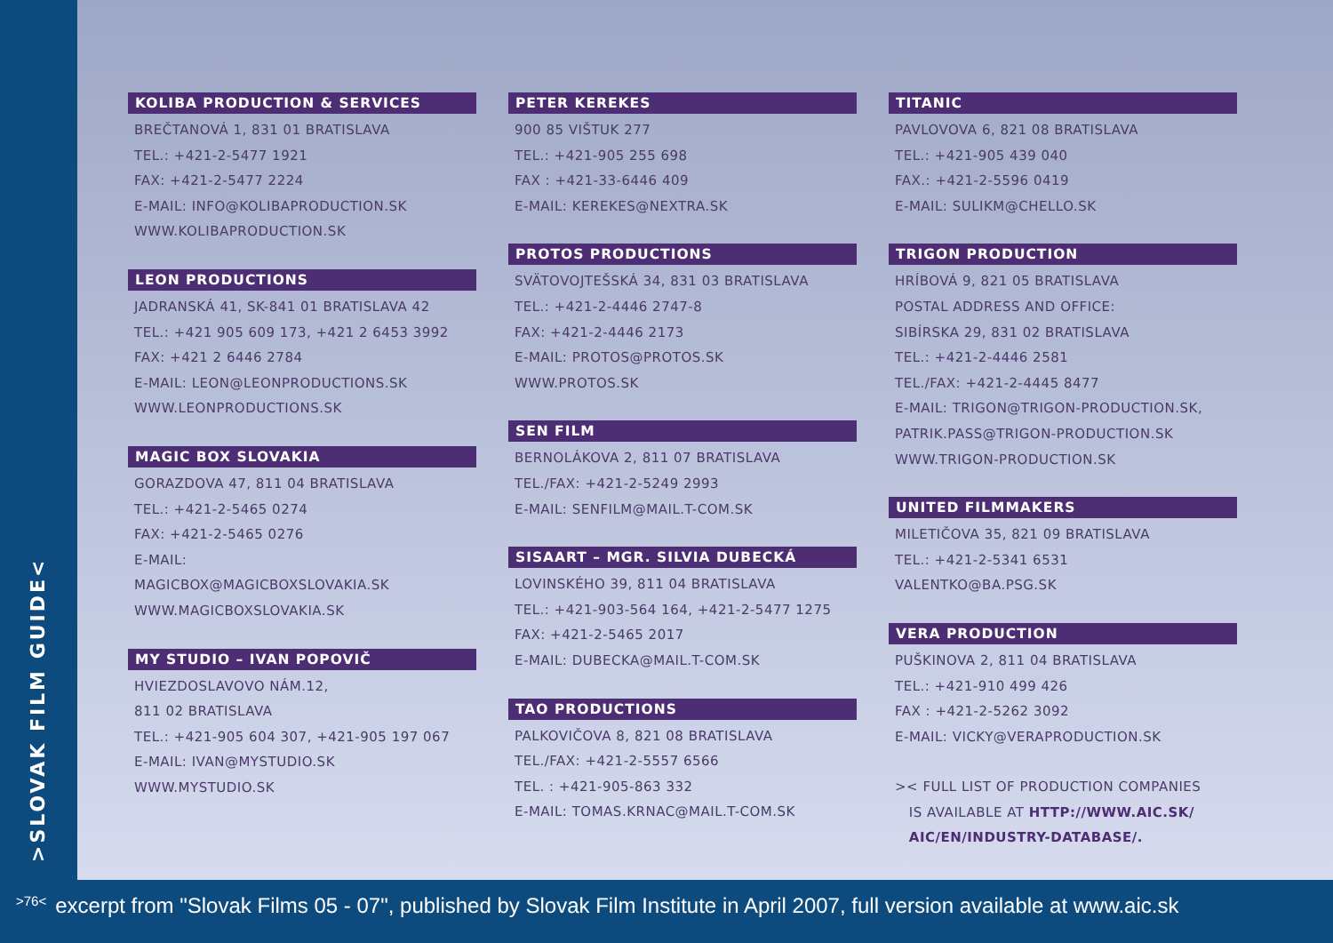>SLOVAK FILM GUIDE<
KOLIBA PRODUCTION & SERVICES
BREČTANOVÁ 1, 831 01 BRATISLAVA
TEL.: +421-2-5477 1921
FAX: +421-2-5477 2224
E-MAIL: INFO@KOLIBAPRODUCTION.SK
WWW.KOLIBAPRODUCTION.SK
LEON PRODUCTIONS
JADRANSKÁ 41, SK-841 01 BRATISLAVA 42
TEL.: +421 905 609 173, +421 2 6453 3992
FAX: +421 2 6446 2784
E-MAIL: LEON@LEONPRODUCTIONS.SK
WWW.LEONPRODUCTIONS.SK
MAGIC BOX SLOVAKIA
GORAZDOVA 47, 811 04 BRATISLAVA
TEL.: +421-2-5465 0274
FAX: +421-2-5465 0276
E-MAIL:
MAGICBOX@MAGICBOXSLOVAKIA.SK
WWW.MAGICBOXSLOVAKIA.SK
MY STUDIO – IVAN POPOVIČ
HVIEZDOSLAVOVO NÁM.12,
811 02 BRATISLAVA
TEL.: +421-905 604 307, +421-905 197 067
E-MAIL: IVAN@MYSTUDIO.SK
WWW.MYSTUDIO.SK
PETER KEREKES
900 85 VIŠTUK 277
TEL.: +421-905 255 698
FAX : +421-33-6446 409
E-MAIL: KEREKES@NEXTRA.SK
PROTOS PRODUCTIONS
SVÄTOVOJTEŠSKÁ 34, 831 03 BRATISLAVA
TEL.: +421-2-4446 2747-8
FAX: +421-2-4446 2173
E-MAIL: PROTOS@PROTOS.SK
WWW.PROTOS.SK
SEN FILM
BERNOLÁKOVA 2, 811 07 BRATISLAVA
TEL./FAX: +421-2-5249 2993
E-MAIL: SENFILM@MAIL.T-COM.SK
SISAART – MGR. SILVIA DUBECKÁ
LOVINSKÉHO 39, 811 04 BRATISLAVA
TEL.: +421-903-564 164, +421-2-5477 1275
FAX: +421-2-5465 2017
E-MAIL: DUBECKA@MAIL.T-COM.SK
TAO PRODUCTIONS
PALKOVIČOVA 8, 821 08 BRATISLAVA
TEL./FAX: +421-2-5557 6566
TEL. : +421-905-863 332
E-MAIL: TOMAS.KRNAC@MAIL.T-COM.SK
TITANIC
PAVLOVOVA 6, 821 08 BRATISLAVA
TEL.: +421-905 439 040
FAX.: +421-2-5596 0419
E-MAIL: SULIKM@CHELLO.SK
TRIGON PRODUCTION
HRÍBOVÁ 9, 821 05 BRATISLAVA
POSTAL ADDRESS AND OFFICE:
SIBÍRSKA 29, 831 02 BRATISLAVA
TEL.: +421-2-4446 2581
TEL./FAX: +421-2-4445 8477
E-MAIL: TRIGON@TRIGON-PRODUCTION.SK,
PATRIK.PASS@TRIGON-PRODUCTION.SK
WWW.TRIGON-PRODUCTION.SK
UNITED FILMMAKERS
MILETIČOVA 35, 821 09 BRATISLAVA
TEL.: +421-2-5341 6531
VALENTKO@BA.PSG.SK
VERA PRODUCTION
PUŠKINOVA 2, 811 04 BRATISLAVA
TEL.: +421-910 499 426
FAX : +421-2-5262 3092
E-MAIL: VICKY@VERAPRODUCTION.SK
>< FULL LIST OF PRODUCTION COMPANIES
IS AVAILABLE AT HTTP://WWW.AIC.SK/
AIC/EN/INDUSTRY-DATABASE/.
>76< excerpt from "Slovak Films 05 - 07", published by Slovak Film Institute in April 2007, full version available at www.aic.sk